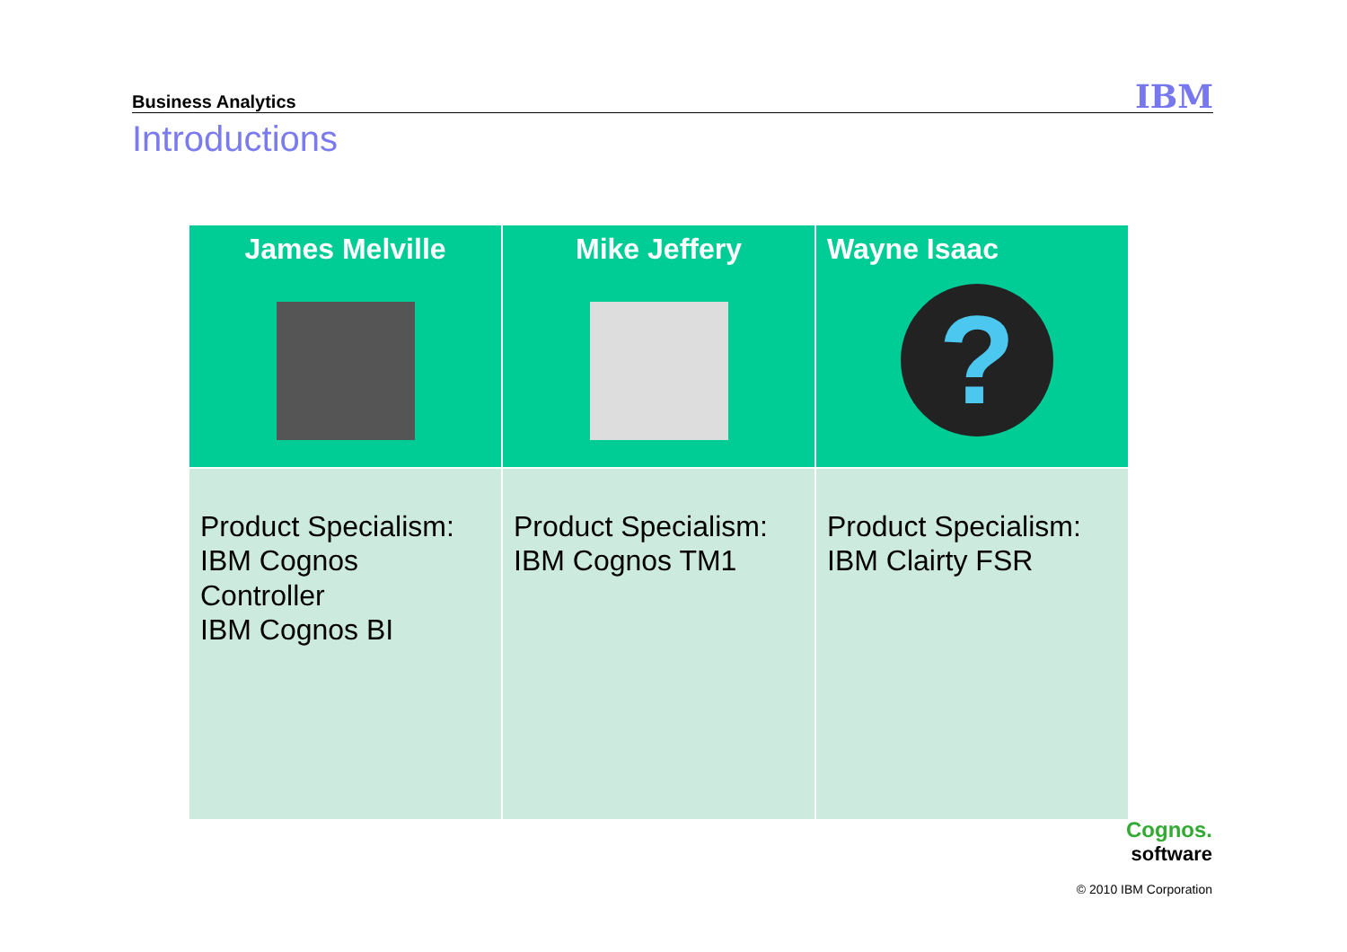Business Analytics IBM
Introductions
| James Melville | Mike Jeffery | Wayne Isaac ? |
| --- | --- | --- |
| Product Specialism: IBM Cognos Controller IBM Cognos BI | Product Specialism: IBM Cognos TM1 | Product Specialism: IBM Clairty FSR |
Cognos.
software
© 2010 IBM Corporation